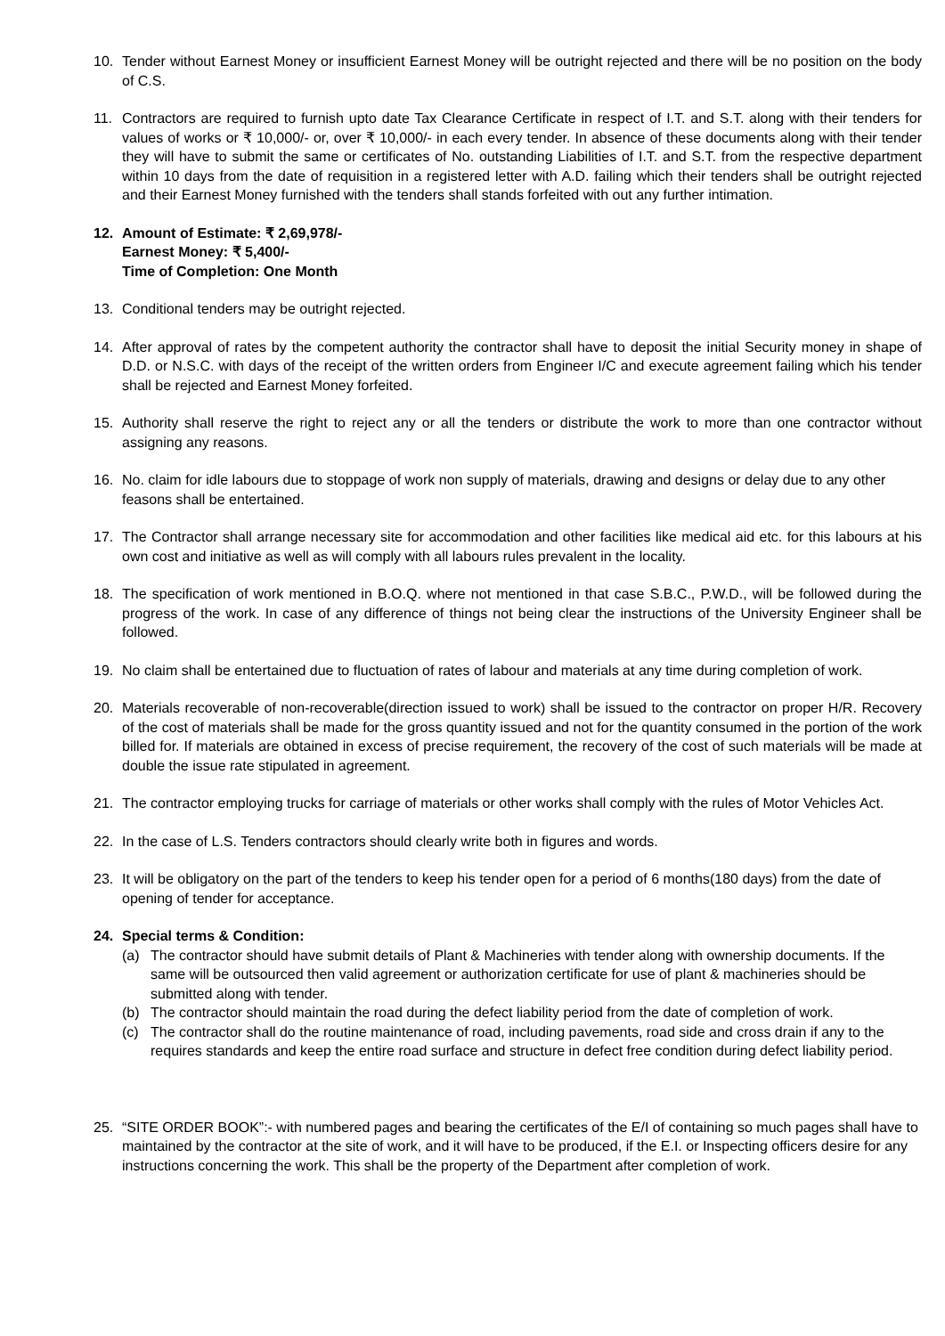10. Tender without Earnest Money or insufficient Earnest Money will be outright rejected and there will be no position on the body of C.S.
11. Contractors are required to furnish upto date Tax Clearance Certificate in respect of I.T. and S.T. along with their tenders for values of works or ₹ 10,000/- or, over ₹ 10,000/- in each every tender. In absence of these documents along with their tender they will have to submit the same or certificates of No. outstanding Liabilities of I.T. and S.T. from the respective department within 10 days from the date of requisition in a registered letter with A.D. failing which their tenders shall be outright rejected and their Earnest Money furnished with the tenders shall stands forfeited with out any further intimation.
12. Amount of Estimate: ₹ 2,69,978/-
Earnest Money: ₹ 5,400/-
Time of Completion: One Month
13. Conditional tenders may be outright rejected.
14. After approval of rates by the competent authority the contractor shall have to deposit the initial Security money in shape of D.D. or N.S.C. with days of the receipt of the written orders from Engineer I/C and execute agreement failing which his tender shall be rejected and Earnest Money forfeited.
15. Authority shall reserve the right to reject any or all the tenders or distribute the work to more than one contractor without assigning any reasons.
16. No. claim for idle labours due to stoppage of work non supply of materials, drawing and designs or delay due to any other feasons shall be entertained.
17. The Contractor shall arrange necessary site for accommodation and other facilities like medical aid etc. for this labours at his own cost and initiative as well as will comply with all labours rules prevalent in the locality.
18. The specification of work mentioned in B.O.Q. where not mentioned in that case S.B.C., P.W.D., will be followed during the progress of the work. In case of any difference of things not being clear the instructions of the University Engineer shall be followed.
19. No claim shall be entertained due to fluctuation of rates of labour and materials at any time during completion of work.
20. Materials recoverable of non-recoverable(direction issued to work) shall be issued to the contractor on proper H/R. Recovery of the cost of materials shall be made for the gross quantity issued and not for the quantity consumed in the portion of the work billed for. If materials are obtained in excess of precise requirement, the recovery of the cost of such materials will be made at double the issue rate stipulated in agreement.
21. The contractor employing trucks for carriage of materials or other works shall comply with the rules of Motor Vehicles Act.
22. In the case of L.S. Tenders contractors should clearly write both in figures and words.
23. It will be obligatory on the part of the tenders to keep his tender open for a period of 6 months(180 days) from the date of opening of tender for acceptance.
24. Special terms & Condition:
(a) The contractor should have submit details of Plant & Machineries with tender along with ownership documents. If the same will be outsourced then valid agreement or authorization certificate for use of plant & machineries should be submitted along with tender.
(b) The contractor should maintain the road during the defect liability period from the date of completion of work.
(c) The contractor shall do the routine maintenance of road, including pavements, road side and cross drain if any to the requires standards and keep the entire road surface and structure in defect free condition during defect liability period.
25. “SITE ORDER BOOK”:- with numbered pages and bearing the certificates of the E/I of containing so much pages shall have to maintained by the contractor at the site of work, and it will have to be produced, if the E.I. or Inspecting officers desire for any instructions concerning the work. This shall be the property of the Department after completion of work.